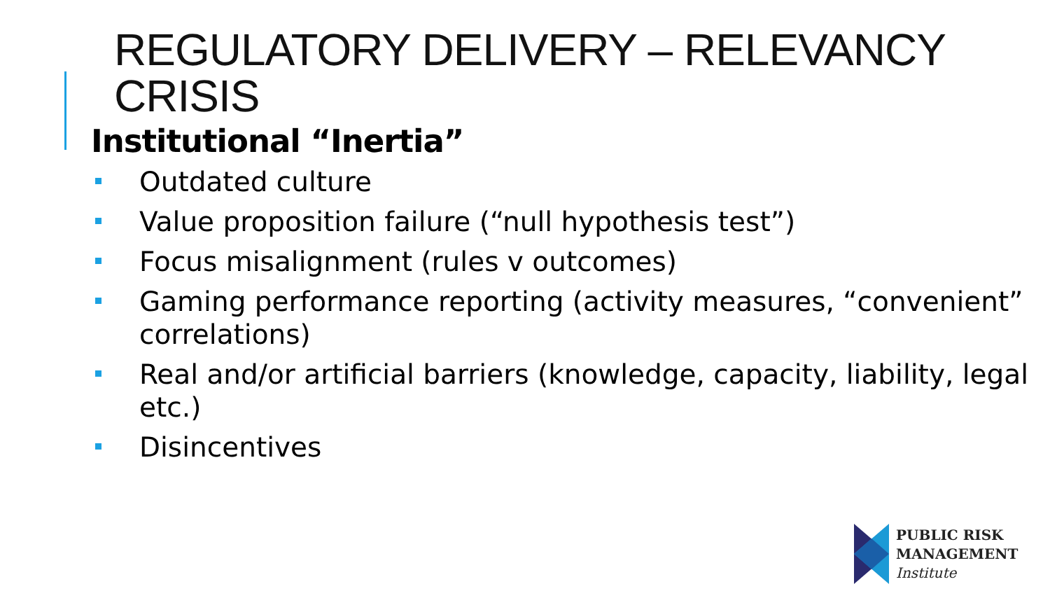REGULATORY DELIVERY – RELEVANCY
CRISIS
Institutional “Inertia”
Outdated culture
Value proposition failure (“null hypothesis test”)
Focus misalignment (rules v outcomes)
Gaming performance reporting (activity measures, “convenient” correlations)
Real and/or artificial barriers (knowledge, capacity, liability, legal etc.)
Disincentives
PUBLIC RISK
MANAGEMENT
Institute